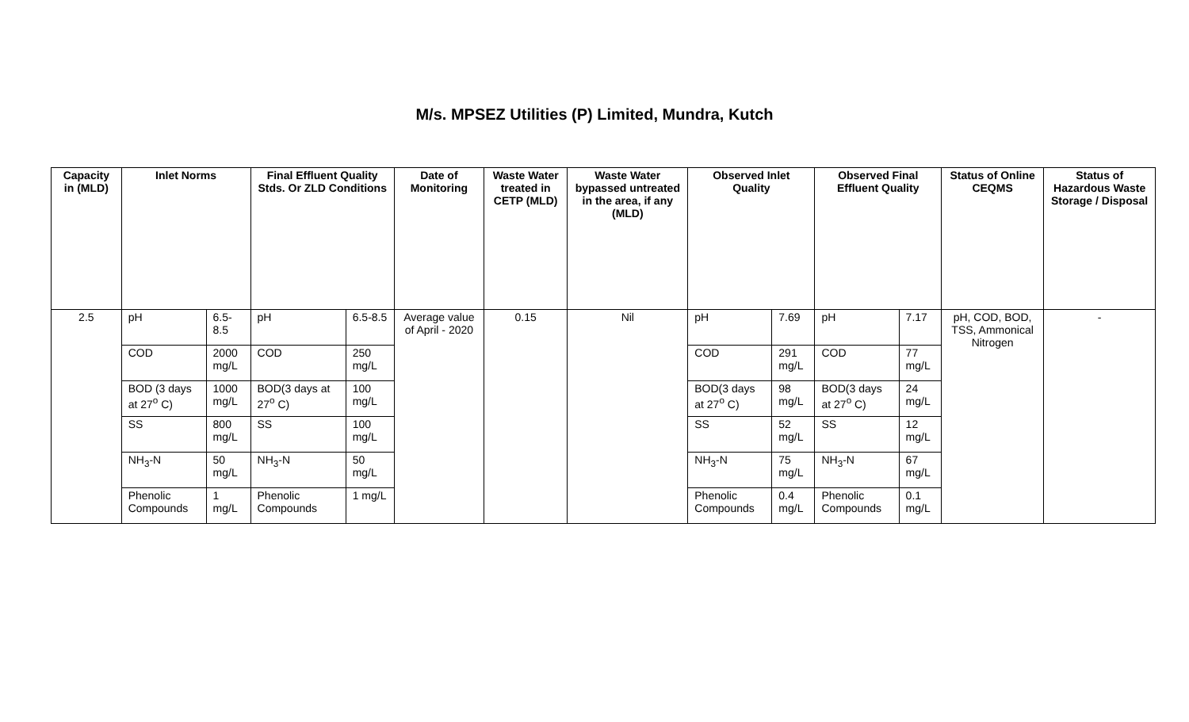M/s. MPSEZ Utilities (P) Limited, Mundra, Kutch
| Capacity in (MLD) | Inlet Norms | | Final Effluent Quality Stds. Or ZLD Conditions | | Date of Monitoring | Waste Water treated in CETP (MLD) | Waste Water bypassed untreated in the area, if any (MLD) | Observed Inlet Quality | | Observed Final Effluent Quality | | Status of Online CEQMS | Status of Hazardous Waste Storage / Disposal |
| --- | --- | --- | --- | --- | --- | --- | --- | --- | --- | --- | --- | --- | --- |
| 2.5 | pH | 6.5-8.5 | pH | 6.5-8.5 | Average value of April - 2020 | 0.15 | Nil | pH | 7.69 | pH | 7.17 | pH, COD, BOD, TSS, Ammonical Nitrogen | - |
| | COD | 2000 mg/L | COD | 250 mg/L | | | | COD | 291 mg/L | COD | 77 mg/L | | |
| | BOD (3 days at 27<sup>o</sup> C) | 1000 mg/L | BOD(3 days at 27<sup>o</sup> C) | 100 mg/L | | | | BOD(3 days at 27<sup>o</sup> C) | 98 mg/L | BOD(3 days at 27<sup>o</sup> C) | 24 mg/L | | |
| | SS | 800 mg/L | SS | 100 mg/L | | | | SS | 52 mg/L | SS | 12 mg/L | | |
| | NH<sub>3</sub>-N | 50 mg/L | NH<sub>3</sub>-N | 50 mg/L | | | | NH<sub>3</sub>-N | 75 mg/L | NH<sub>3</sub>-N | 67 mg/L | | |
| | Phenolic Compounds | 1 mg/L | Phenolic Compounds | 1 mg/L | | | | Phenolic Compounds | 0.4 mg/L | Phenolic Compounds | 0.1 mg/L | | |